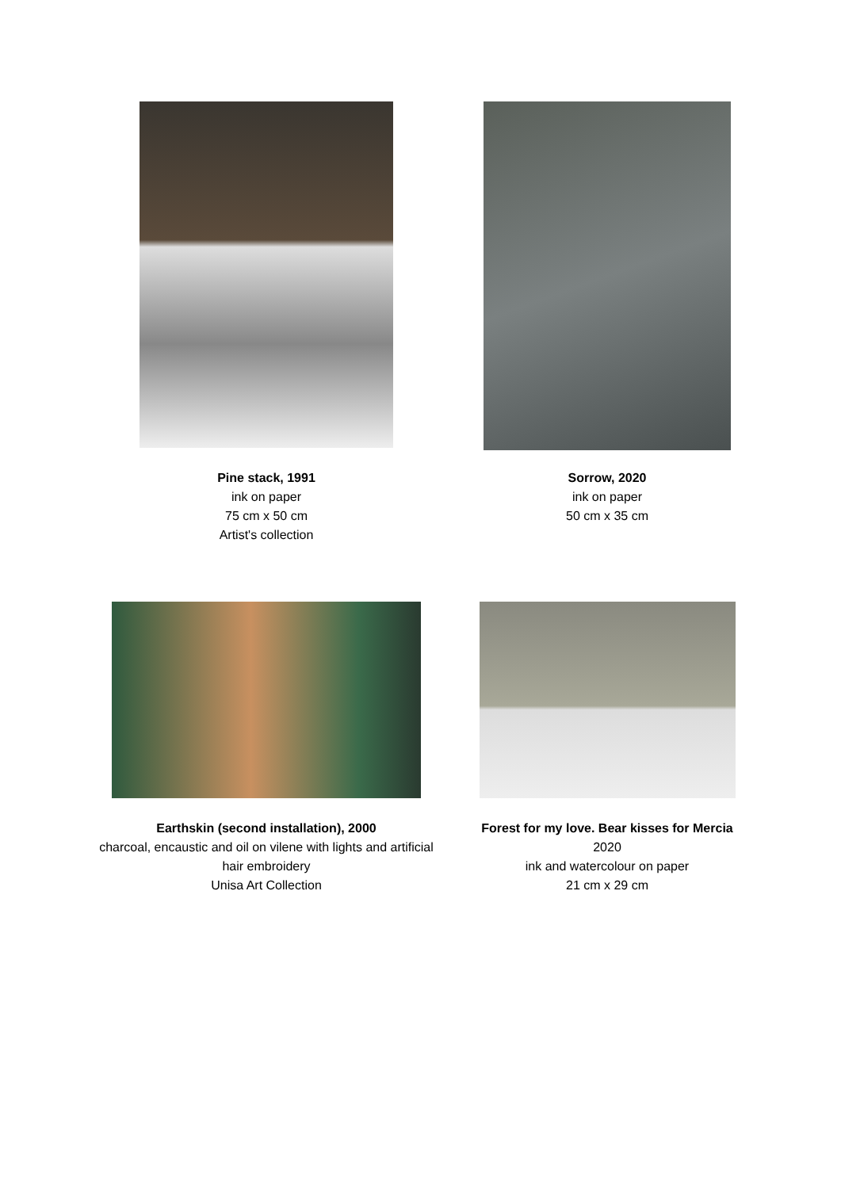Pine stack, 1991
ink on paper
75 cm x 50 cm
Artist's collection
Sorrow, 2020
ink on paper
50 cm x 35 cm
Earthskin (second installation), 2000
charcoal, encaustic and oil on vilene with lights and artificial hair embroidery
Unisa Art Collection
Forest for my love. Bear kisses for Mercia
2020
ink and watercolour on paper
21 cm x 29 cm